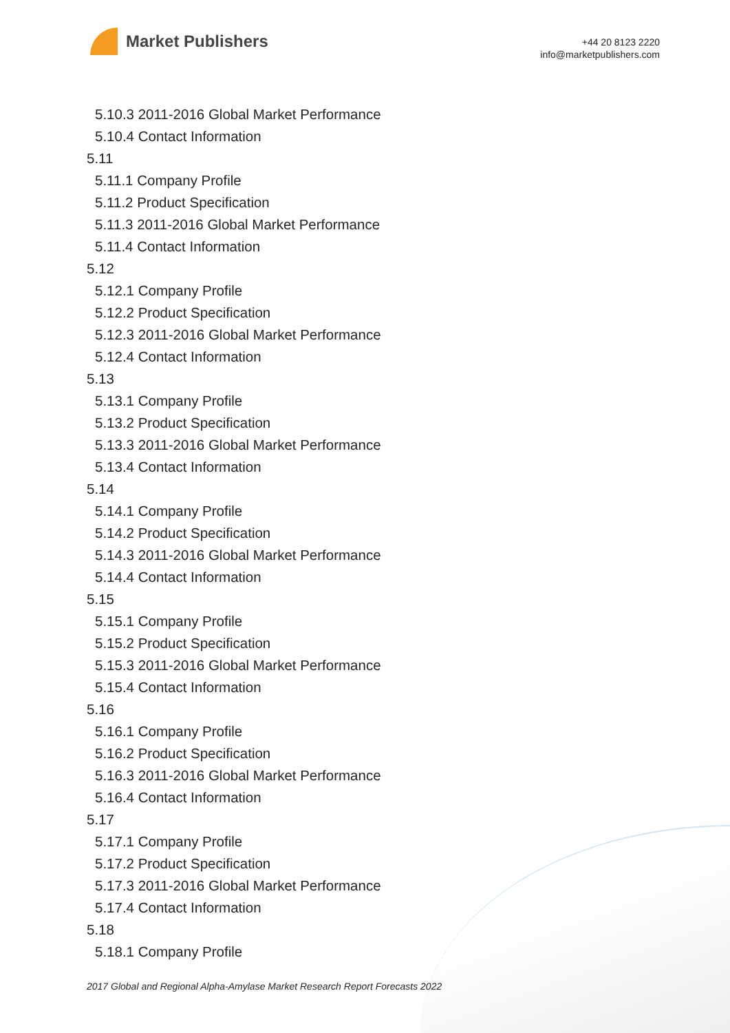Market Publishers
+44 20 8123 2220
info@marketpublishers.com
5.10.3 2011-2016 Global Market Performance
5.10.4 Contact Information
5.11
5.11.1 Company Profile
5.11.2 Product Specification
5.11.3 2011-2016 Global Market Performance
5.11.4 Contact Information
5.12
5.12.1 Company Profile
5.12.2 Product Specification
5.12.3 2011-2016 Global Market Performance
5.12.4 Contact Information
5.13
5.13.1 Company Profile
5.13.2 Product Specification
5.13.3 2011-2016 Global Market Performance
5.13.4 Contact Information
5.14
5.14.1 Company Profile
5.14.2 Product Specification
5.14.3 2011-2016 Global Market Performance
5.14.4 Contact Information
5.15
5.15.1 Company Profile
5.15.2 Product Specification
5.15.3 2011-2016 Global Market Performance
5.15.4 Contact Information
5.16
5.16.1 Company Profile
5.16.2 Product Specification
5.16.3 2011-2016 Global Market Performance
5.16.4 Contact Information
5.17
5.17.1 Company Profile
5.17.2 Product Specification
5.17.3 2011-2016 Global Market Performance
5.17.4 Contact Information
5.18
5.18.1 Company Profile
2017 Global and Regional Alpha-Amylase Market Research Report Forecasts 2022